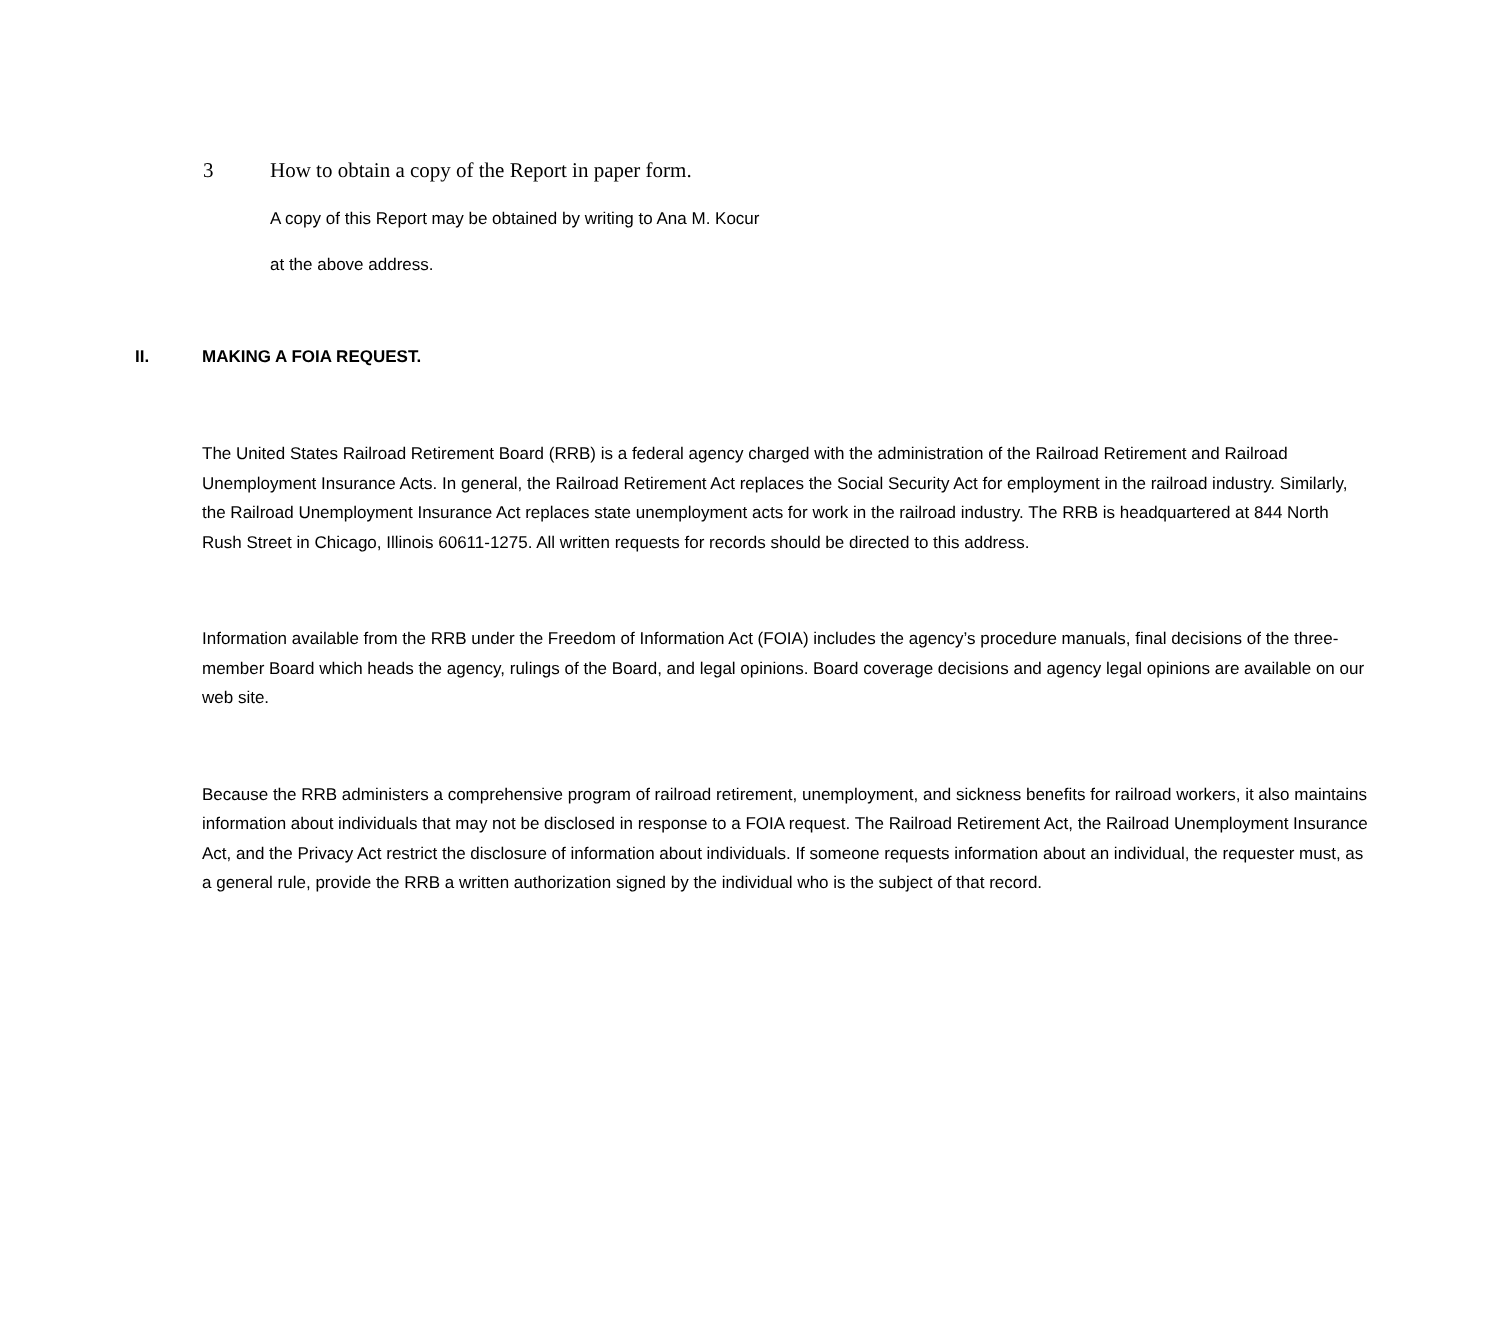3 How to obtain a copy of the Report in paper form.
A copy of this Report may be obtained by writing to Ana M. Kocur
at the above address.
II. MAKING A FOIA REQUEST.
The United States Railroad Retirement Board (RRB) is a federal agency charged with the administration of the Railroad Retirement and Railroad Unemployment Insurance Acts. In general, the Railroad Retirement Act replaces the Social Security Act for employment in the railroad industry. Similarly, the Railroad Unemployment Insurance Act replaces state unemployment acts for work in the railroad industry. The RRB is headquartered at 844 North Rush Street in Chicago, Illinois 60611-1275. All written requests for records should be directed to this address.
Information available from the RRB under the Freedom of Information Act (FOIA) includes the agency’s procedure manuals, final decisions of the three-member Board which heads the agency, rulings of the Board, and legal opinions. Board coverage decisions and agency legal opinions are available on our web site.
Because the RRB administers a comprehensive program of railroad retirement, unemployment, and sickness benefits for railroad workers, it also maintains information about individuals that may not be disclosed in response to a FOIA request. The Railroad Retirement Act, the Railroad Unemployment Insurance Act, and the Privacy Act restrict the disclosure of information about individuals. If someone requests information about an individual, the requester must, as a general rule, provide the RRB a written authorization signed by the individual who is the subject of that record.